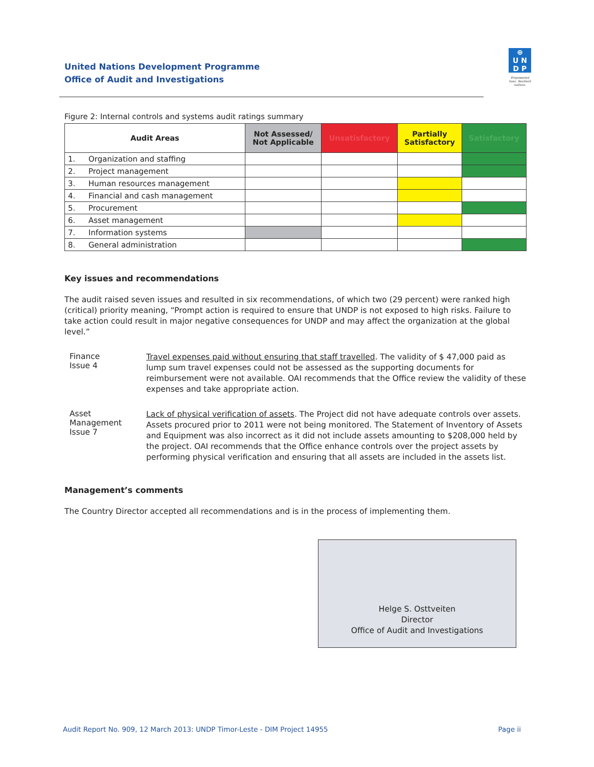United Nations Development Programme
Office of Audit and Investigations
⊕
U N
D P
Empowered lives. Resilient nations.
Figure 2: Internal controls and systems audit ratings summary
| Audit Areas | | Not Assessed/ Not Applicable | Unsatisfactory | Partially Satisfactory | Satisfactory |
| --- | --- | --- | --- | --- | --- |
| 1. | Organization and staffing | | | | |
| 2. | Project management | | | | |
| 3. | Human resources management | | | | |
| 4. | Financial and cash management | | | | |
| 5. | Procurement | | | | |
| 6. | Asset management | | | | |
| 7. | Information systems | | | | |
| 8. | General administration | | | | |
Key issues and recommendations
The audit raised seven issues and resulted in six recommendations, of which two (29 percent) were ranked high (critical) priority meaning, “Prompt action is required to ensure that UNDP is not exposed to high risks. Failure to take action could result in major negative consequences for UNDP and may affect the organization at the global level.”
Finance
Issue 4
Travel expenses paid without ensuring that staff travelled. The validity of $ 47,000 paid as lump sum travel expenses could not be assessed as the supporting documents for reimbursement were not available. OAI recommends that the Office review the validity of these expenses and take appropriate action.
Asset
Management
Issue 7
Lack of physical verification of assets. The Project did not have adequate controls over assets. Assets procured prior to 2011 were not being monitored. The Statement of Inventory of Assets and Equipment was also incorrect as it did not include assets amounting to $208,000 held by the project. OAI recommends that the Office enhance controls over the project assets by performing physical verification and ensuring that all assets are included in the assets list.
Management’s comments
The Country Director accepted all recommendations and is in the process of implementing them.
Helge S. Osttveiten
Director
Office of Audit and Investigations
Audit Report No. 909, 12 March 2013: UNDP Timor-Leste - DIM Project 14955 Page ii